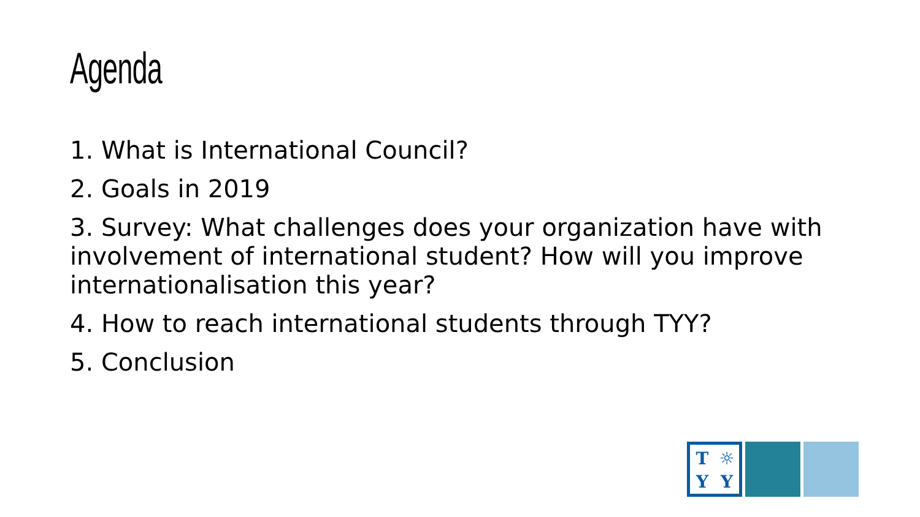Agenda
1. What is International Council?
2. Goals in 2019
3. Survey: What challenges does your organization have with involvement of international student? How will you improve internationalisation this year?
4. How to reach international students through TYY?
5. Conclusion
T ☼ YY